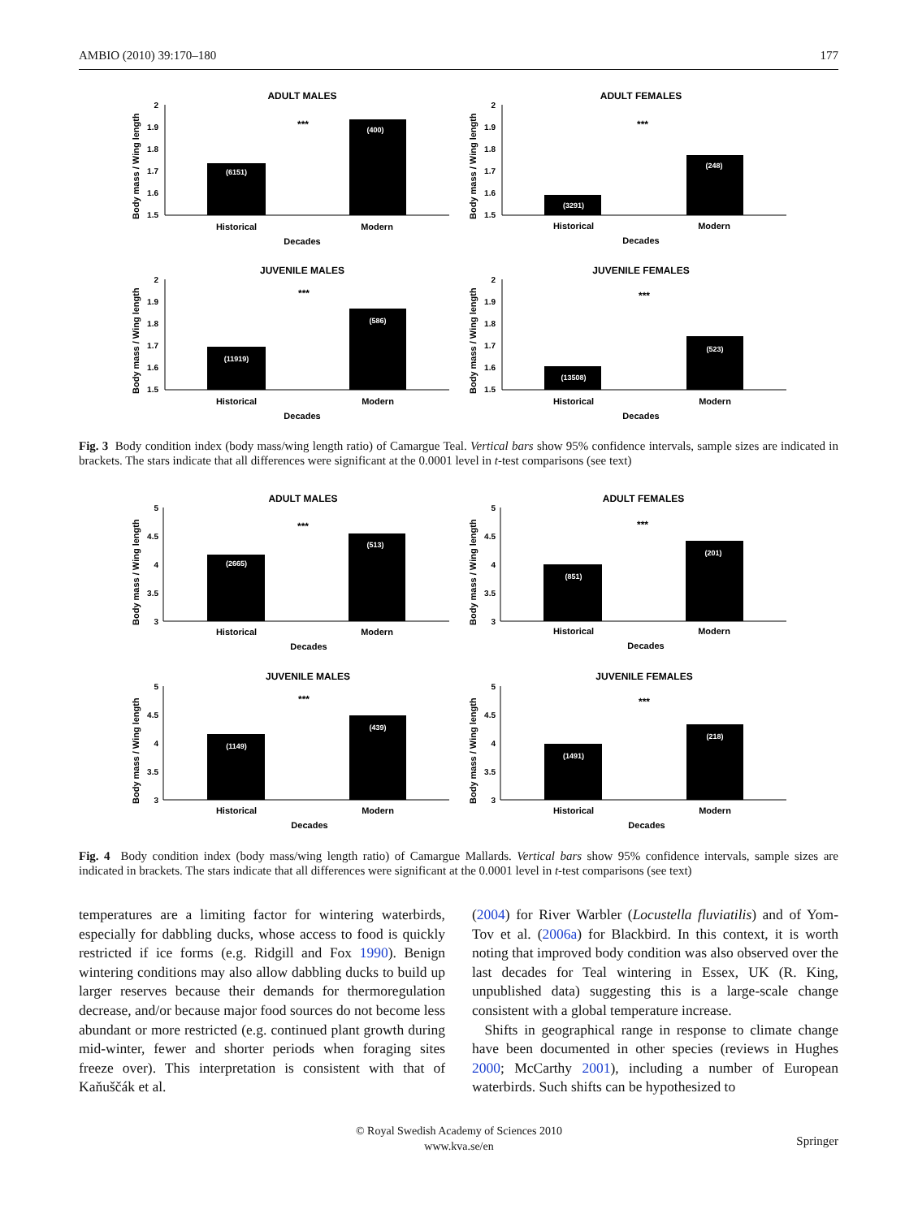AMBIO (2010) 39:170–180 177
ADULT MALES
***
2
1.9
1.8
1.7
1.6
1.5
(6151)
(400)
Historical
Modern
Decades
Body mass / Wing length
ADULT FEMALES
***
2
1.9
1.8
1.7
1.6
1.5
(3291)
(248)
Historical
Modern
Decades
Body mass / Wing length
JUVENILE MALES
***
2
1.9
1.8
1.7
1.6
1.5
(11919)
(586)
Historical
Modern
Decades
Body mass / Wing length
JUVENILE FEMALES
***
2
1.9
1.8
1.7
1.6
1.5
(13508)
(523)
Historical
Modern
Decades
Body mass / Wing length
Fig. 3 Body condition index (body mass/wing length ratio) of Camargue Teal. Vertical bars show 95% confidence intervals, sample sizes are indicated in brackets. The stars indicate that all differences were significant at the 0.0001 level in t-test comparisons (see text)
ADULT MALES
***
5
4.5
4
3.5
3
(2665)
(513)
Historical
Modern
Decades
Body mass / Wing length
ADULT FEMALES
***
5
4.5
4
3.5
3
(851)
(201)
Historical
Modern
Decades
Body mass / Wing length
JUVENILE MALES
***
5
4.5
4
3.5
3
(1149)
(439)
Historical
Modern
Decades
Body mass / Wing length
JUVENILE FEMALES
***
5
4.5
4
3.5
3
(1491)
(218)
Historical
Modern
Decades
Body mass / Wing length
Fig. 4 Body condition index (body mass/wing length ratio) of Camargue Mallards. Vertical bars show 95% confidence intervals, sample sizes are indicated in brackets. The stars indicate that all differences were significant at the 0.0001 level in t-test comparisons (see text)
temperatures are a limiting factor for wintering waterbirds, especially for dabbling ducks, whose access to food is quickly restricted if ice forms (e.g. Ridgill and Fox 1990). Benign wintering conditions may also allow dabbling ducks to build up larger reserves because their demands for thermoregulation decrease, and/or because major food sources do not become less abundant or more restricted (e.g. continued plant growth during mid-winter, fewer and shorter periods when foraging sites freeze over). This interpretation is consistent with that of Kaňuščák et al.
(2004) for River Warbler (Locustella fluviatilis) and of Yom-Tov et al. (2006a) for Blackbird. In this context, it is worth noting that improved body condition was also observed over the last decades for Teal wintering in Essex, UK (R. King, unpublished data) suggesting this is a large-scale change consistent with a global temperature increase.
Shifts in geographical range in response to climate change have been documented in other species (reviews in Hughes 2000; McCarthy 2001), including a number of European waterbirds. Such shifts can be hypothesized to
© Royal Swedish Academy of Sciences 2010
www.kva.se/en
Springer